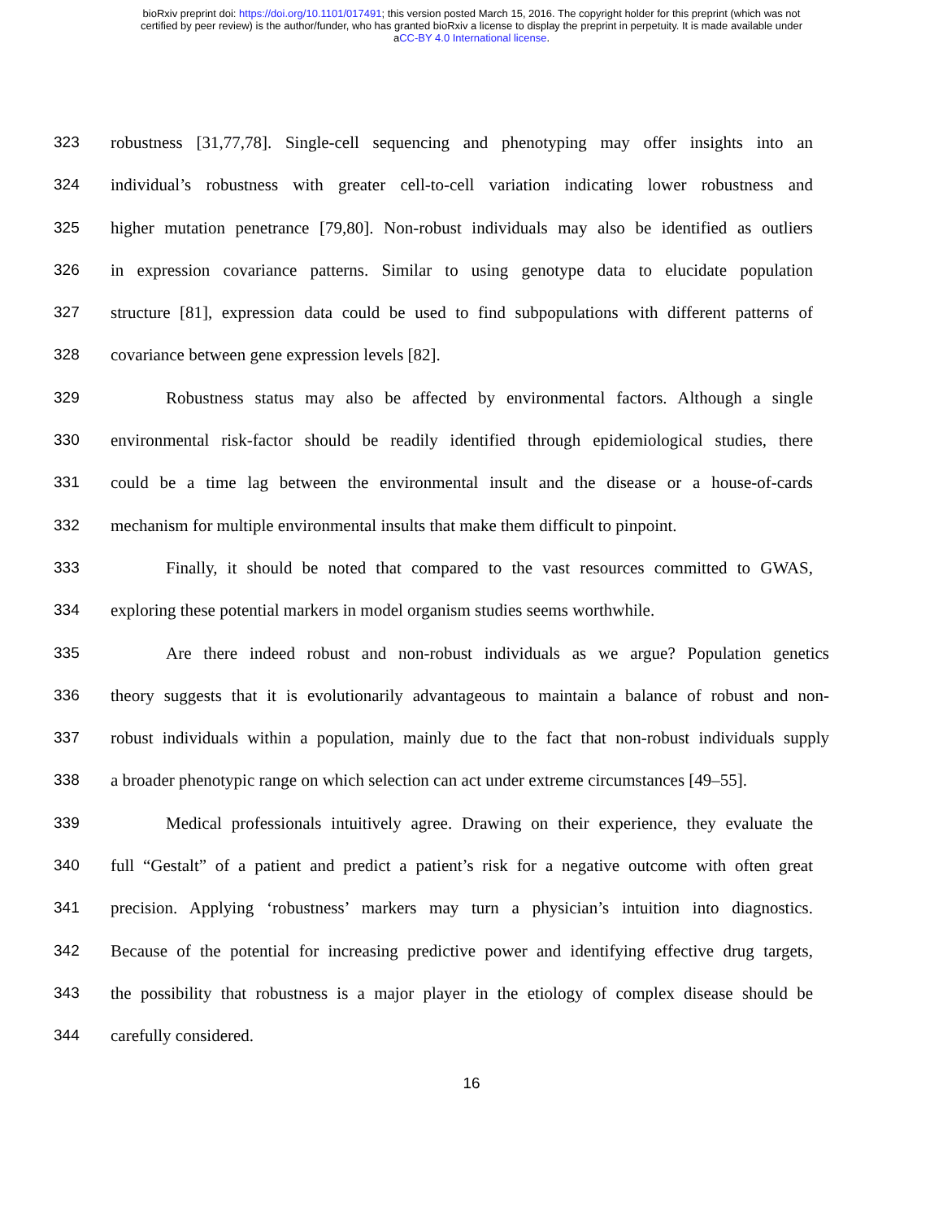bioRxiv preprint doi: https://doi.org/10.1101/017491; this version posted March 15, 2016. The copyright holder for this preprint (which was not
certified by peer review) is the author/funder, who has granted bioRxiv a license to display the preprint in perpetuity. It is made available under
aCC-BY 4.0 International license.
323 robustness [31,77,78]. Single-cell sequencing and phenotyping may offer insights into an
324 individual’s robustness with greater cell-to-cell variation indicating lower robustness and
325 higher mutation penetrance [79,80]. Non-robust individuals may also be identified as outliers
326 in expression covariance patterns. Similar to using genotype data to elucidate population
327 structure [81], expression data could be used to find subpopulations with different patterns of
328 covariance between gene expression levels [82].
329 Robustness status may also be affected by environmental factors. Although a single
330 environmental risk-factor should be readily identified through epidemiological studies, there
331 could be a time lag between the environmental insult and the disease or a house-of-cards
332 mechanism for multiple environmental insults that make them difficult to pinpoint.
333 Finally, it should be noted that compared to the vast resources committed to GWAS,
334 exploring these potential markers in model organism studies seems worthwhile.
335 Are there indeed robust and non-robust individuals as we argue? Population genetics
336 theory suggests that it is evolutionarily advantageous to maintain a balance of robust and non-
337 robust individuals within a population, mainly due to the fact that non-robust individuals supply
338 a broader phenotypic range on which selection can act under extreme circumstances [49–55].
339 Medical professionals intuitively agree. Drawing on their experience, they evaluate the
340 full “Gestalt” of a patient and predict a patient’s risk for a negative outcome with often great
341 precision. Applying ‘robustness’ markers may turn a physician’s intuition into diagnostics.
342 Because of the potential for increasing predictive power and identifying effective drug targets,
343 the possibility that robustness is a major player in the etiology of complex disease should be
344 carefully considered.
16